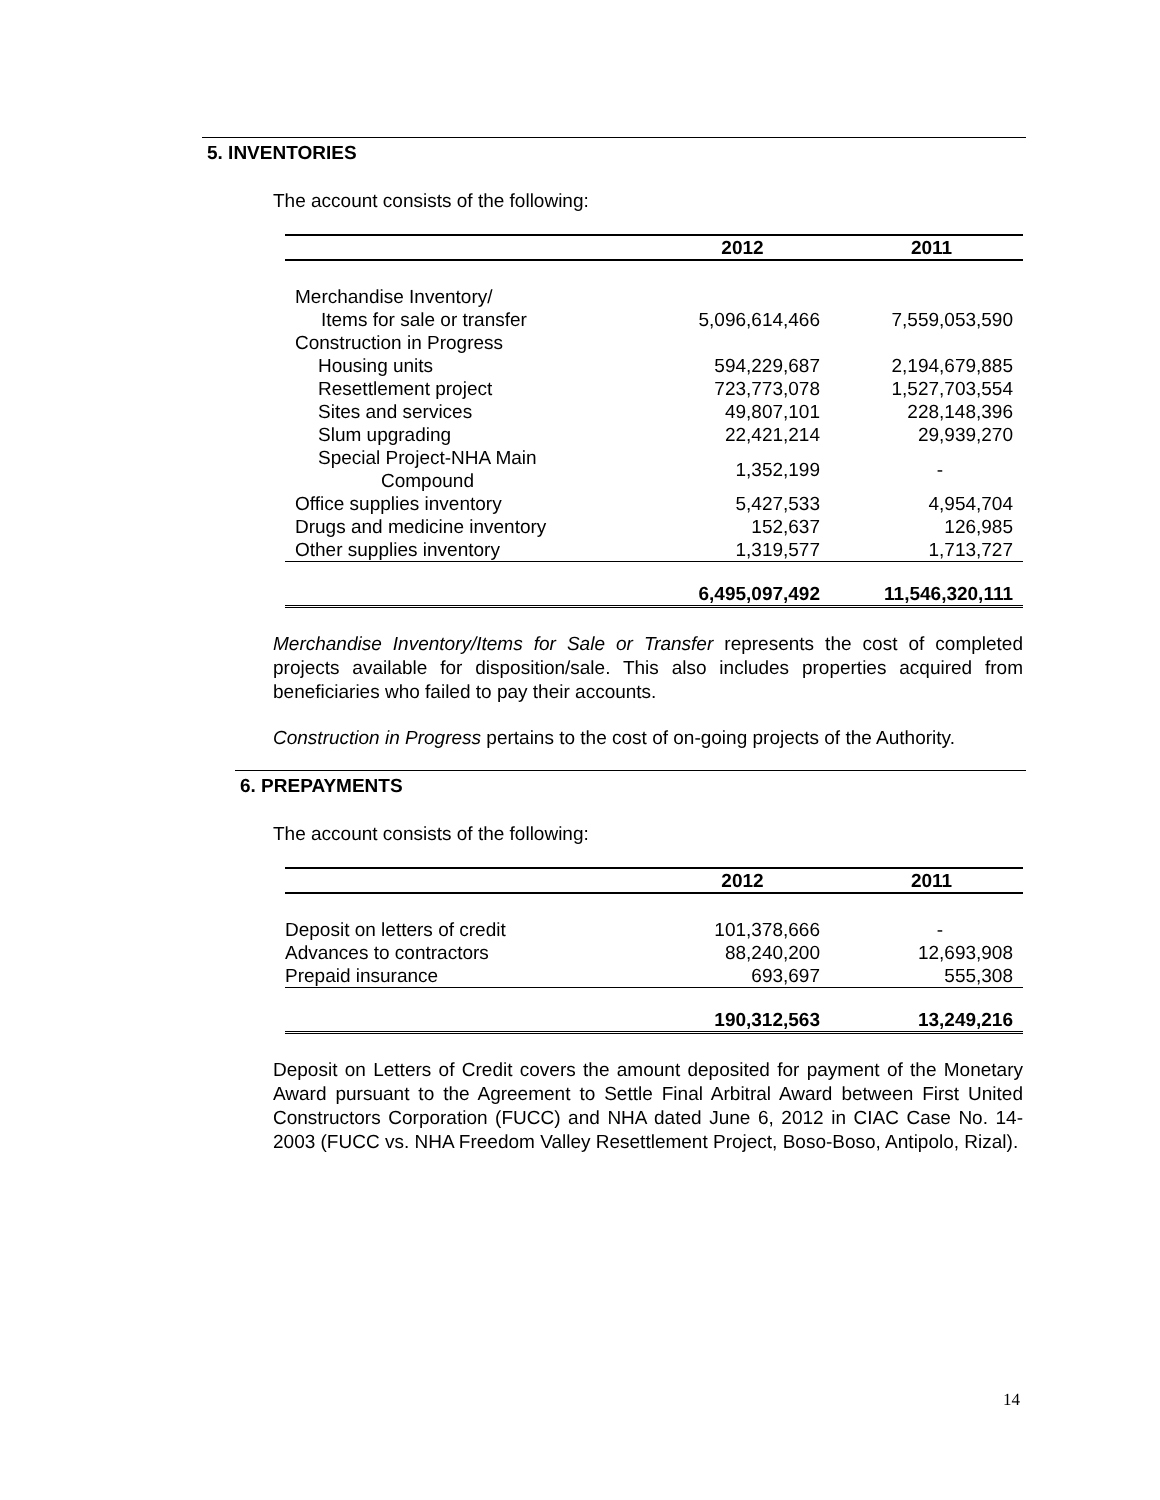5. INVENTORIES
The account consists of the following:
| | 2012 | 2011 |
| --- | --- | --- |
| Merchandise Inventory/ | | |
| Items for sale or transfer | 5,096,614,466 | 7,559,053,590 |
| Construction in Progress | | |
| Housing units | 594,229,687 | 2,194,679,885 |
| Resettlement project | 723,773,078 | 1,527,703,554 |
| Sites and services | 49,807,101 | 228,148,396 |
| Slum upgrading | 22,421,214 | 29,939,270 |
| Special Project-NHA Main Compound | 1,352,199 | - |
| Office supplies inventory | 5,427,533 | 4,954,704 |
| Drugs and medicine inventory | 152,637 | 126,985 |
| Other supplies inventory | 1,319,577 | 1,713,727 |
| | 6,495,097,492 | 11,546,320,111 |
Merchandise Inventory/Items for Sale or Transfer represents the cost of completed projects available for disposition/sale. This also includes properties acquired from beneficiaries who failed to pay their accounts.
Construction in Progress pertains to the cost of on-going projects of the Authority.
6. PREPAYMENTS
The account consists of the following:
| | 2012 | 2011 |
| --- | --- | --- |
| Deposit on letters of credit | 101,378,666 | - |
| Advances to contractors | 88,240,200 | 12,693,908 |
| Prepaid insurance | 693,697 | 555,308 |
| | 190,312,563 | 13,249,216 |
Deposit on Letters of Credit covers the amount deposited for payment of the Monetary Award pursuant to the Agreement to Settle Final Arbitral Award between First United Constructors Corporation (FUCC) and NHA dated June 6, 2012 in CIAC Case No. 14-2003 (FUCC vs. NHA Freedom Valley Resettlement Project, Boso-Boso, Antipolo, Rizal).
14